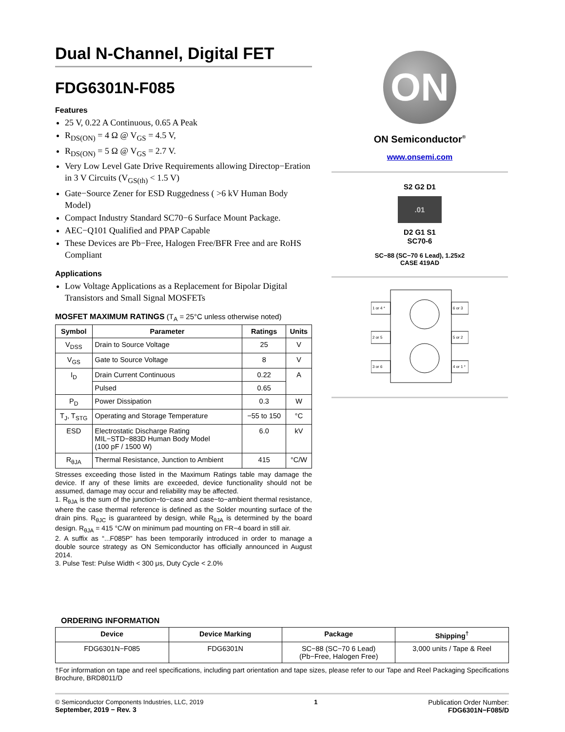Dual N-Channel, Digital FET
FDG6301N-F085
Features
25 V, 0.22 A Continuous, 0.65 A Peak
R<sub>DS(ON)</sub> = 4 Ω @ V<sub>GS</sub> = 4.5 V,
R<sub>DS(ON)</sub> = 5 Ω @ V<sub>GS</sub> = 2.7 V.
Very Low Level Gate Drive Requirements allowing Directop−Eration in 3 V Circuits (V<sub>GS(th)</sub> < 1.5 V)
Gate−Source Zener for ESD Ruggedness ( >6 kV Human Body Model)
Compact Industry Standard SC70−6 Surface Mount Package.
AEC−Q101 Qualified and PPAP Capable
These Devices are Pb−Free, Halogen Free/BFR Free and are RoHS Compliant
Applications
Low Voltage Applications as a Replacement for Bipolar Digital Transistors and Small Signal MOSFETs
MOSFET MAXIMUM RATINGS (T<sub>A</sub> = 25°C unless otherwise noted)
| Symbol | Parameter | Ratings | Units |
| --- | --- | --- | --- |
| V<sub>DSS</sub> | Drain to Source Voltage | 25 | V |
| V<sub>GS</sub> | Gate to Source Voltage | 8 | V |
| I<sub>D</sub> | Drain Current Continuous | 0.22 | A |
| | Pulsed | 0.65 | |
| P<sub>D</sub> | Power Dissipation | 0.3 | W |
| T<sub>J</sub>, T<sub>STG</sub> | Operating and Storage Temperature | −55 to 150 | °C |
| ESD | Electrostatic Discharge Rating MIL−STD−883D Human Body Model (100 pF / 1500 W) | 6.0 | kV |
| R<sub>θJA</sub> | Thermal Resistance, Junction to Ambient | 415 | °C/W |
Stresses exceeding those listed in the Maximum Ratings table may damage the device. If any of these limits are exceeded, device functionality should not be assumed, damage may occur and reliability may be affected.
1. R<sub>θJA</sub> is the sum of the junction−to−case and case−to−ambient thermal resistance, where the case thermal reference is defined as the Solder mounting surface of the drain pins. R<sub>θJC</sub> is guaranteed by design, while R<sub>θJA</sub> is determined by the board design. R<sub>θJA</sub> = 415 °C/W on minimum pad mounting on FR−4 board in still air.
2. A suffix as “...F085P” has been temporarily introduced in order to manage a double source strategy as ON Semiconductor has officially announced in August 2014.
3. Pulse Test: Pulse Width < 300 μs, Duty Cycle < 2.0%
ON
ON Semiconductor<sup>®</sup>
www.onsemi.com
S2 G2 D1
.01
D2 G1 S1
SC70-6
SC−88 (SC−70 6 Lead), 1.25x2
CASE 419AD
1 or 4 *
6 or 3
2 or 5
5 or 2
3 or 6
4 or 1 *
ORDERING INFORMATION
| Device | Device Marking | Package | Shipping<sup>†</sup> |
| --- | --- | --- | --- |
| FDG6301N−F085 | FDG6301N | SC−88 (SC−70 6 Lead) (Pb−Free, Halogen Free) | 3,000 units / Tape & Reel |
†For information on tape and reel specifications, including part orientation and tape sizes, please refer to our Tape and Reel Packaging Specifications Brochure, BRD8011/D
© Semiconductor Components Industries, LLC, 2019
September, 2019 − Rev. 3
1 Publication Order Number:
FDG6301N−F085/D